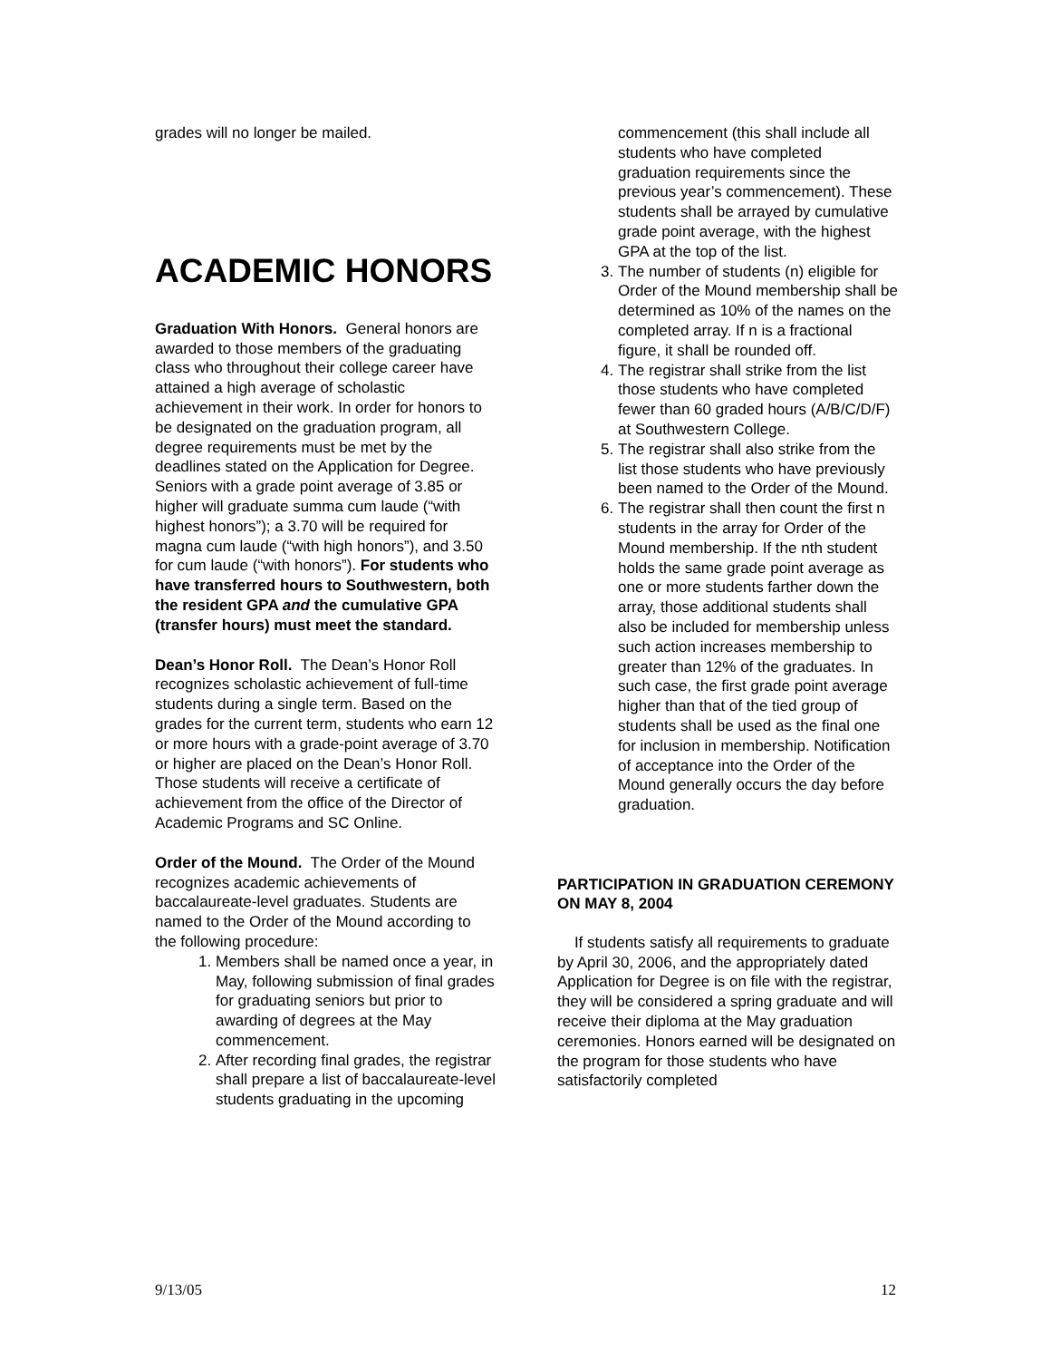grades will no longer be mailed.
ACADEMIC HONORS
Graduation With Honors. General honors are awarded to those members of the graduating class who throughout their college career have attained a high average of scholastic achievement in their work. In order for honors to be designated on the graduation program, all degree requirements must be met by the deadlines stated on the Application for Degree. Seniors with a grade point average of 3.85 or higher will graduate summa cum laude (“with highest honors”); a 3.70 will be required for magna cum laude (“with high honors”), and 3.50 for cum laude (“with honors”). For students who have transferred hours to Southwestern, both the resident GPA and the cumulative GPA (transfer hours) must meet the standard.
Dean’s Honor Roll. The Dean’s Honor Roll recognizes scholastic achievement of full-time students during a single term. Based on the grades for the current term, students who earn 12 or more hours with a grade-point average of 3.70 or higher are placed on the Dean’s Honor Roll. Those students will receive a certificate of achievement from the office of the Director of Academic Programs and SC Online.
Order of the Mound. The Order of the Mound recognizes academic achievements of baccalaureate-level graduates. Students are named to the Order of the Mound according to the following procedure:
1. Members shall be named once a year, in May, following submission of final grades for graduating seniors but prior to awarding of degrees at the May commencement.
2. After recording final grades, the registrar shall prepare a list of baccalaureate-level students graduating in the upcoming
commencement (this shall include all students who have completed graduation requirements since the previous year’s commencement). These students shall be arrayed by cumulative grade point average, with the highest GPA at the top of the list.
3. The number of students (n) eligible for Order of the Mound membership shall be determined as 10% of the names on the completed array. If n is a fractional figure, it shall be rounded off.
4. The registrar shall strike from the list those students who have completed fewer than 60 graded hours (A/B/C/D/F) at Southwestern College.
5. The registrar shall also strike from the list those students who have previously been named to the Order of the Mound.
6. The registrar shall then count the first n students in the array for Order of the Mound membership. If the nth student holds the same grade point average as one or more students farther down the array, those additional students shall also be included for membership unless such action increases membership to greater than 12% of the graduates. In such case, the first grade point average higher than that of the tied group of students shall be used as the final one for inclusion in membership. Notification of acceptance into the Order of the Mound generally occurs the day before graduation.
PARTICIPATION IN GRADUATION CEREMONY ON MAY 8, 2004
If students satisfy all requirements to graduate by April 30, 2006, and the appropriately dated Application for Degree is on file with the registrar, they will be considered a spring graduate and will receive their diploma at the May graduation ceremonies. Honors earned will be designated on the program for those students who have satisfactorily completed
9/13/05 12